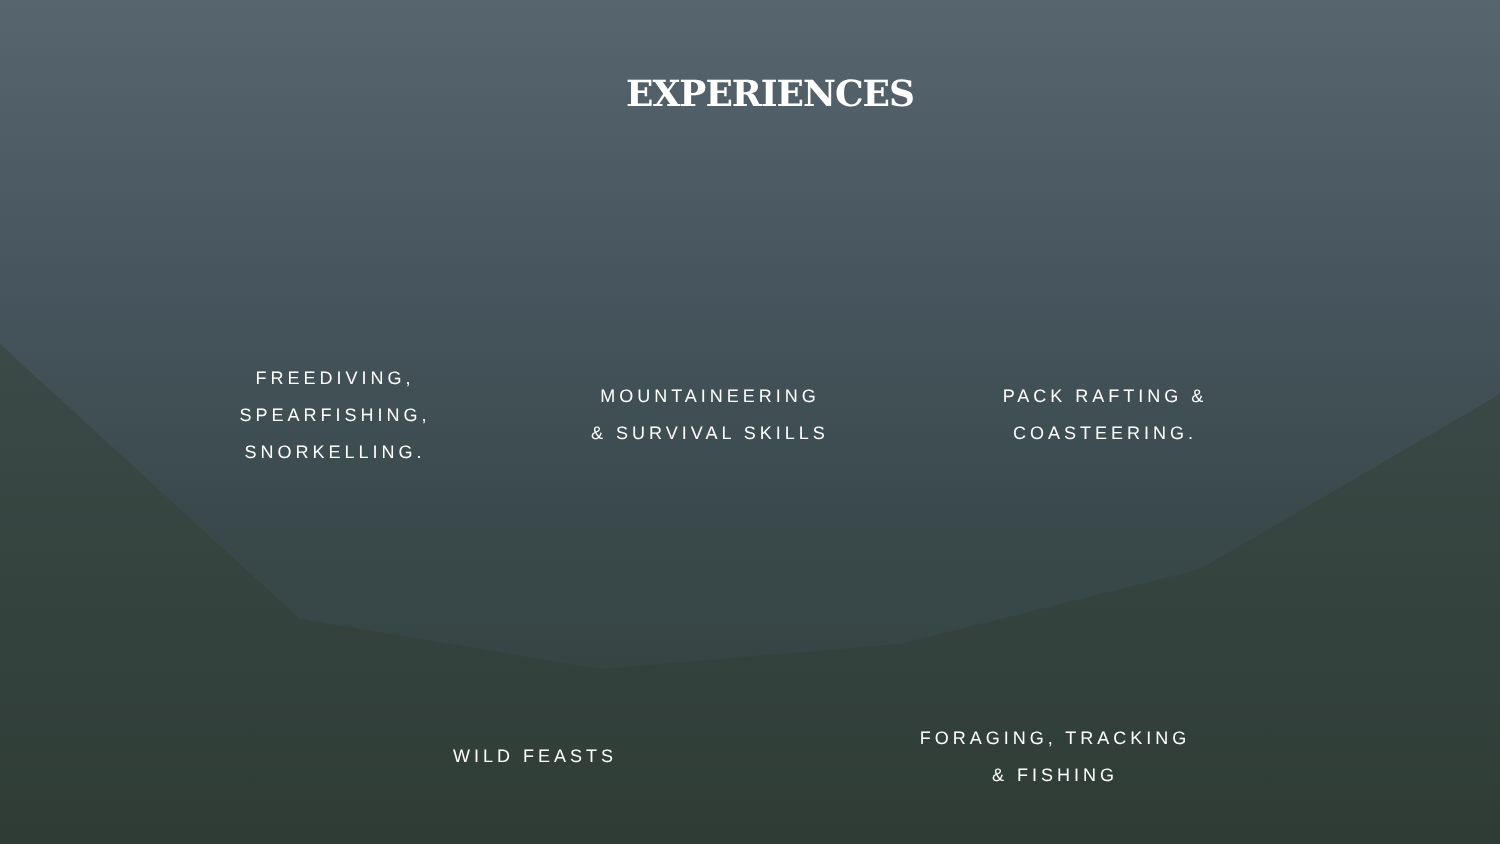EXPERIENCES
FREEDIVING,
SPEARFISHING,
SNORKELLING.
MOUNTAINEERING
& SURVIVAL SKILLS
PACK RAFTING &
COASTEERING.
WILD FEASTS
FORAGING, TRACKING
& FISHING